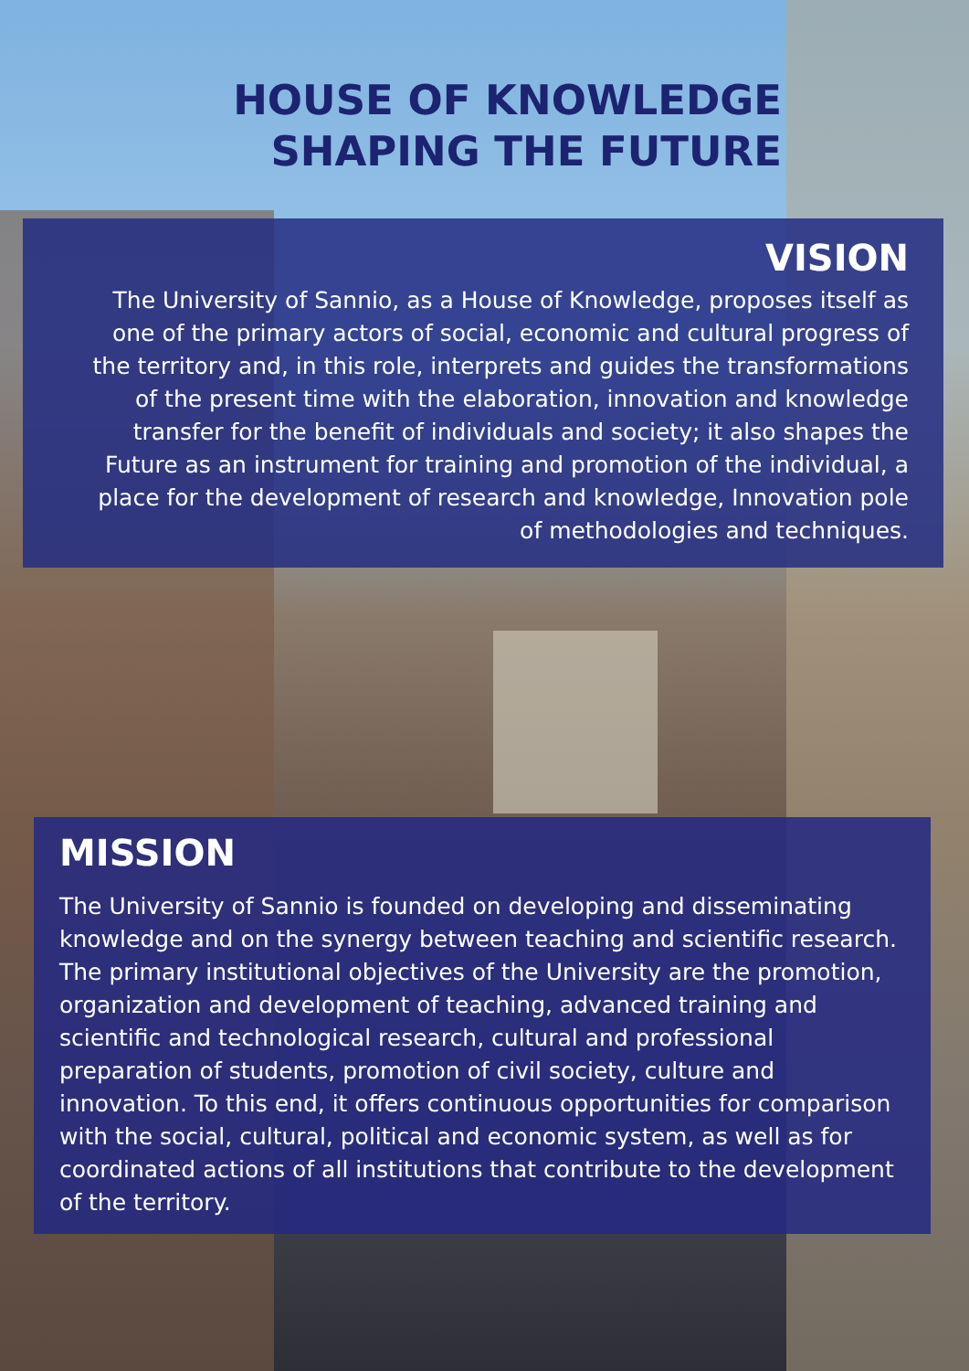HOUSE OF KNOWLEDGE
SHAPING THE FUTURE
VISION
The University of Sannio, as a House of Knowledge, proposes itself as one of the primary actors of social, economic and cultural progress of the territory and, in this role, interprets and guides the transformations of the present time with the elaboration, innovation and knowledge transfer for the benefit of individuals and society; it also shapes the Future as an instrument for training and promotion of the individual, a place for the development of research and knowledge, Innovation pole of methodologies and techniques.
MISSION
The University of Sannio is founded on developing and disseminating knowledge and on the synergy between teaching and scientific research.
The primary institutional objectives of the University are the promotion, organization and development of teaching, advanced training and scientific and technological research, cultural and professional preparation of students, promotion of civil society, culture and innovation. To this end, it offers continuous opportunities for comparison with the social, cultural, political and economic system, as well as for coordinated actions of all institutions that contribute to the development of the territory.